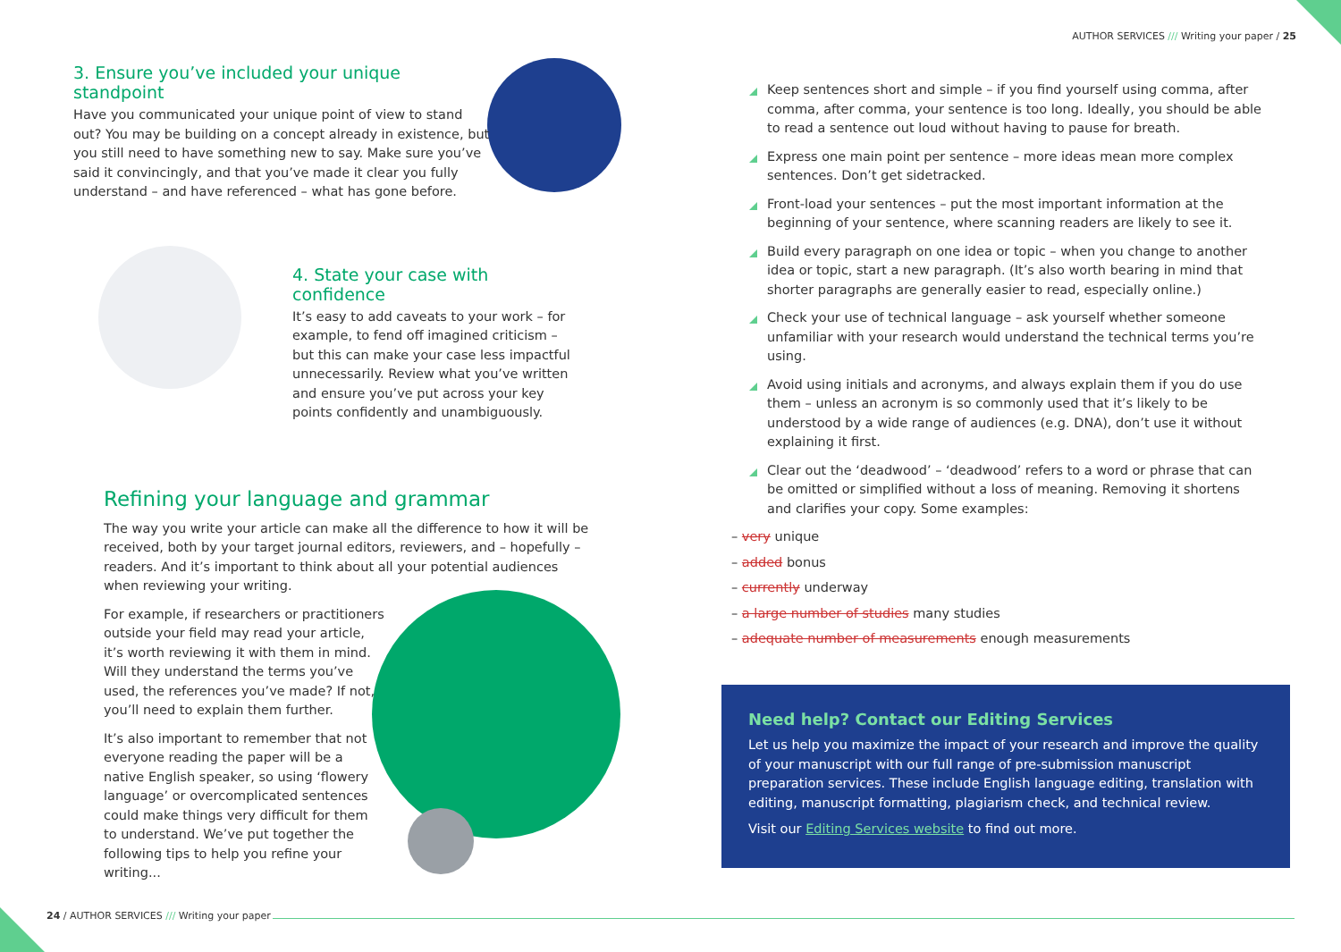AUTHOR SERVICES /// Writing your paper / 25
3. Ensure you’ve included your unique standpoint
Have you communicated your unique point of view to stand out? You may be building on a concept already in existence, but you still need to have something new to say. Make sure you’ve said it convincingly, and that you’ve made it clear you fully understand – and have referenced – what has gone before.
4. State your case with confidence
It’s easy to add caveats to your work – for example, to fend off imagined criticism – but this can make your case less impactful unnecessarily. Review what you’ve written and ensure you’ve put across your key points confidently and unambiguously.
Refining your language and grammar
The way you write your article can make all the difference to how it will be received, both by your target journal editors, reviewers, and – hopefully – readers. And it’s important to think about all your potential audiences when reviewing your writing.
For example, if researchers or practitioners outside your field may read your article, it’s worth reviewing it with them in mind. Will they understand the terms you’ve used, the references you’ve made? If not, you’ll need to explain them further.
It’s also important to remember that not everyone reading the paper will be a native English speaker, so using ‘flowery language’ or overcomplicated sentences could make things very difficult for them to understand. We’ve put together the following tips to help you refine your writing...
Keep sentences short and simple – if you find yourself using comma, after comma, after comma, your sentence is too long. Ideally, you should be able to read a sentence out loud without having to pause for breath.
Express one main point per sentence – more ideas mean more complex sentences. Don’t get sidetracked.
Front-load your sentences – put the most important information at the beginning of your sentence, where scanning readers are likely to see it.
Build every paragraph on one idea or topic – when you change to another idea or topic, start a new paragraph. (It’s also worth bearing in mind that shorter paragraphs are generally easier to read, especially online.)
Check your use of technical language – ask yourself whether someone unfamiliar with your research would understand the technical terms you’re using.
Avoid using initials and acronyms, and always explain them if you do use them – unless an acronym is so commonly used that it’s likely to be understood by a wide range of audiences (e.g. DNA), don’t use it without explaining it first.
Clear out the ‘deadwood’ – ‘deadwood’ refers to a word or phrase that can be omitted or simplified without a loss of meaning. Removing it shortens and clarifies your copy. Some examples:
– very unique
– added bonus
– currently underway
– a large number of studies many studies
– adequate number of measurements enough measurements
Need help? Contact our Editing Services
Let us help you maximize the impact of your research and improve the quality of your manuscript with our full range of pre-submission manuscript preparation services. These include English language editing, translation with editing, manuscript formatting, plagiarism check, and technical review.
Visit our Editing Services website to find out more.
24 / AUTHOR SERVICES /// Writing your paper